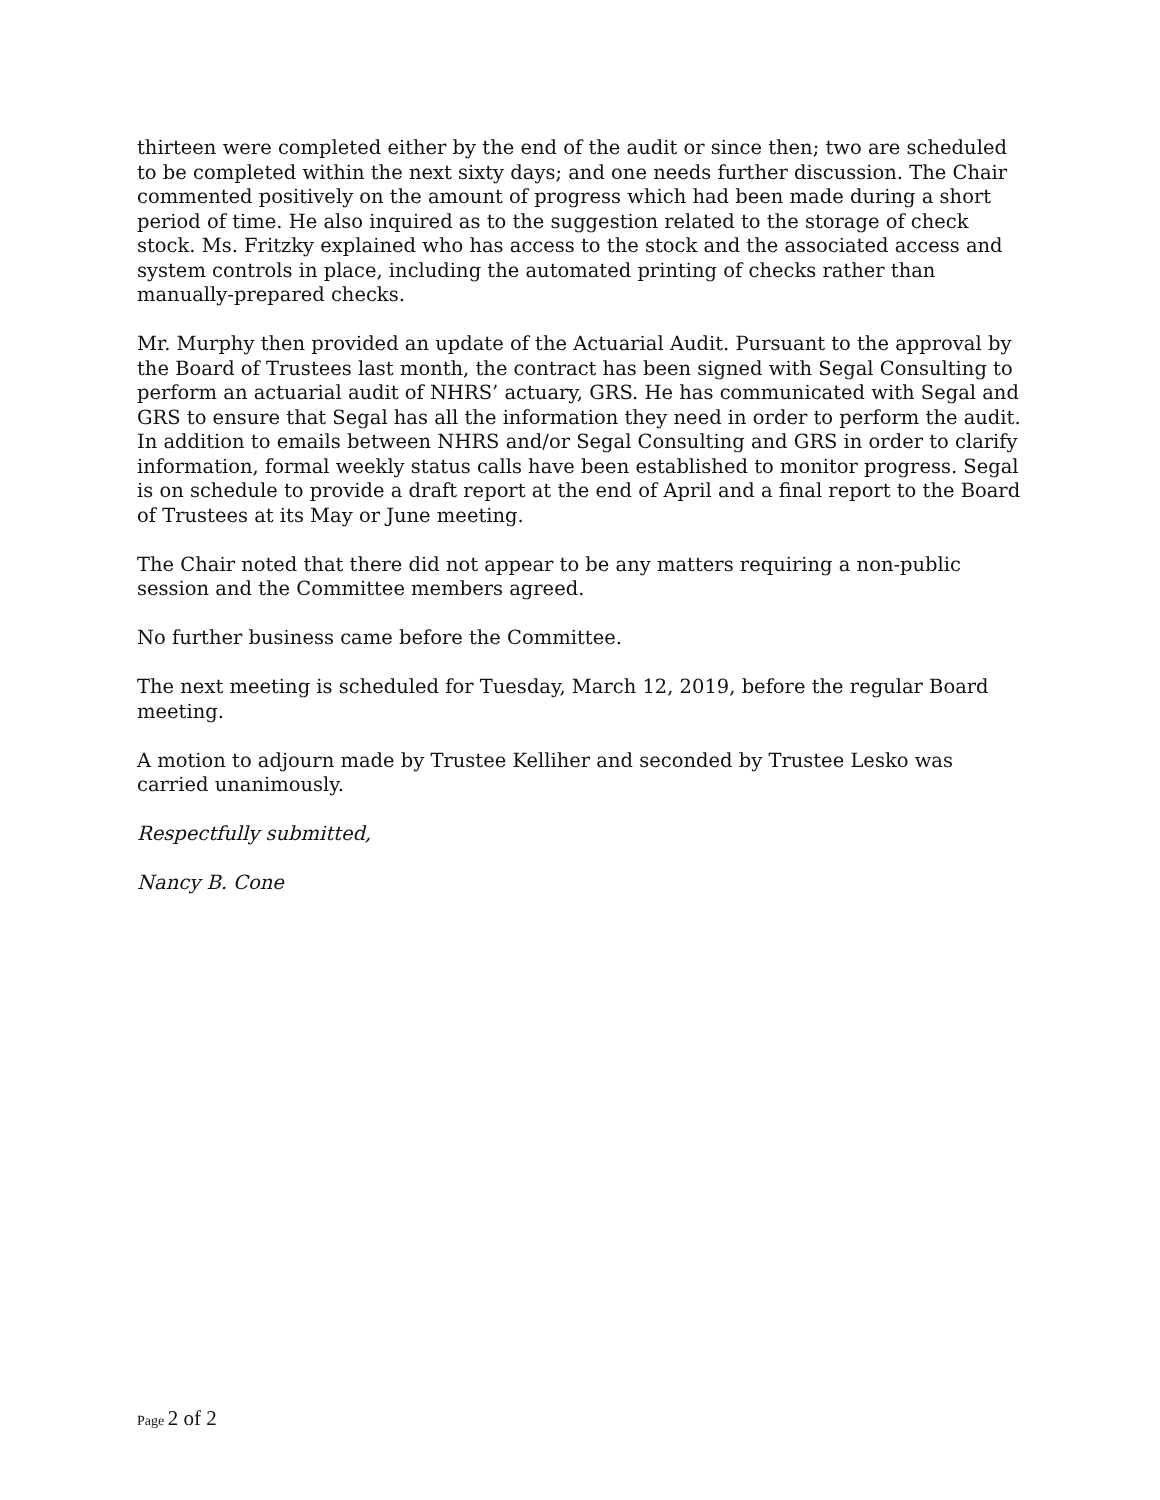thirteen were completed either by the end of the audit or since then; two are scheduled to be completed within the next sixty days; and one needs further discussion. The Chair commented positively on the amount of progress which had been made during a short period of time. He also inquired as to the suggestion related to the storage of check stock. Ms. Fritzky explained who has access to the stock and the associated access and system controls in place, including the automated printing of checks rather than manually-prepared checks.
Mr. Murphy then provided an update of the Actuarial Audit. Pursuant to the approval by the Board of Trustees last month, the contract has been signed with Segal Consulting to perform an actuarial audit of NHRS’ actuary, GRS. He has communicated with Segal and GRS to ensure that Segal has all the information they need in order to perform the audit. In addition to emails between NHRS and/or Segal Consulting and GRS in order to clarify information, formal weekly status calls have been established to monitor progress. Segal is on schedule to provide a draft report at the end of April and a final report to the Board of Trustees at its May or June meeting.
The Chair noted that there did not appear to be any matters requiring a non-public session and the Committee members agreed.
No further business came before the Committee.
The next meeting is scheduled for Tuesday, March 12, 2019, before the regular Board meeting.
A motion to adjourn made by Trustee Kelliher and seconded by Trustee Lesko was carried unanimously.
Respectfully submitted,
Nancy B. Cone
Page 2 of 2